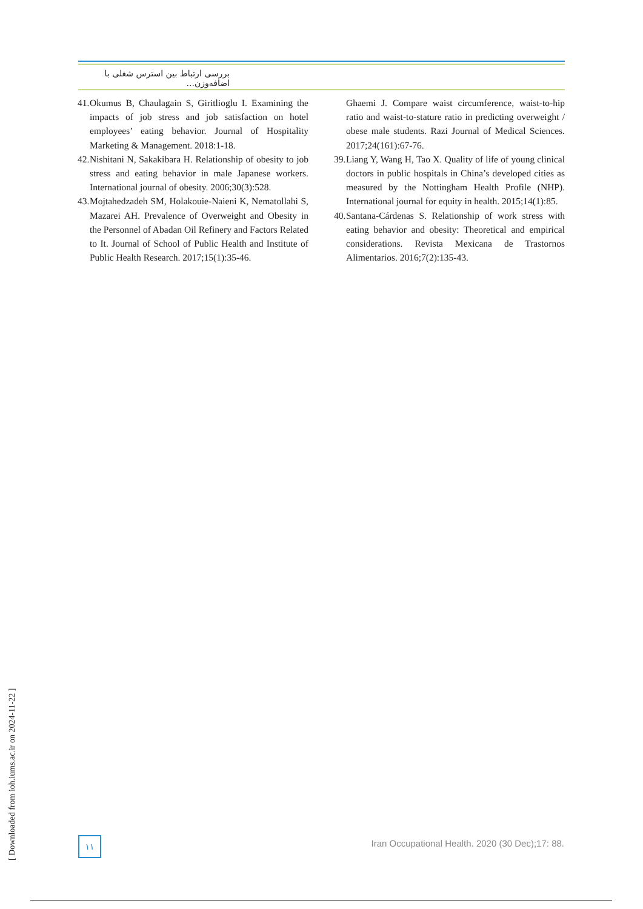بررسی ارتباط بین استرس شغلی با اضافه‌وزن...
41.
Okumus B, Chaulagain S, Giritlioglu I. Examining the impacts of job stress and job satisfaction on hotel employees’ eating behavior. Journal of Hospitality Marketing & Management. 2018:1-18.
42.
Nishitani N, Sakakibara H. Relationship of obesity to job stress and eating behavior in male Japanese workers. International journal of obesity. 2006;30(3):528.
43.
Mojtahedzadeh SM, Holakouie-Naieni K, Nematollahi S, Mazarei AH. Prevalence of Overweight and Obesity in the Personnel of Abadan Oil Refinery and Factors Related to It. Journal of School of Public Health and Institute of Public Health Research. 2017;15(1):35-46.
Ghaemi J. Compare waist circumference, waist-to-hip ratio and waist-to-stature ratio in predicting overweight / obese male students. Razi Journal of Medical Sciences. 2017;24(161):67-76.
39.
Liang Y, Wang H, Tao X. Quality of life of young clinical doctors in public hospitals in China’s developed cities as measured by the Nottingham Health Profile (NHP). International journal for equity in health. 2015;14(1):85.
40.
Santana-Cárdenas S. Relationship of work stress with eating behavior and obesity: Theoretical and empirical considerations. Revista Mexicana de Trastornos Alimentarios. 2016;7(2):135-43.
[ Downloaded from ioh.iums.ac.ir on 2024-11-22 ]
۱۱
Iran Occupational Health. 2020 (30 Dec);17: 88.